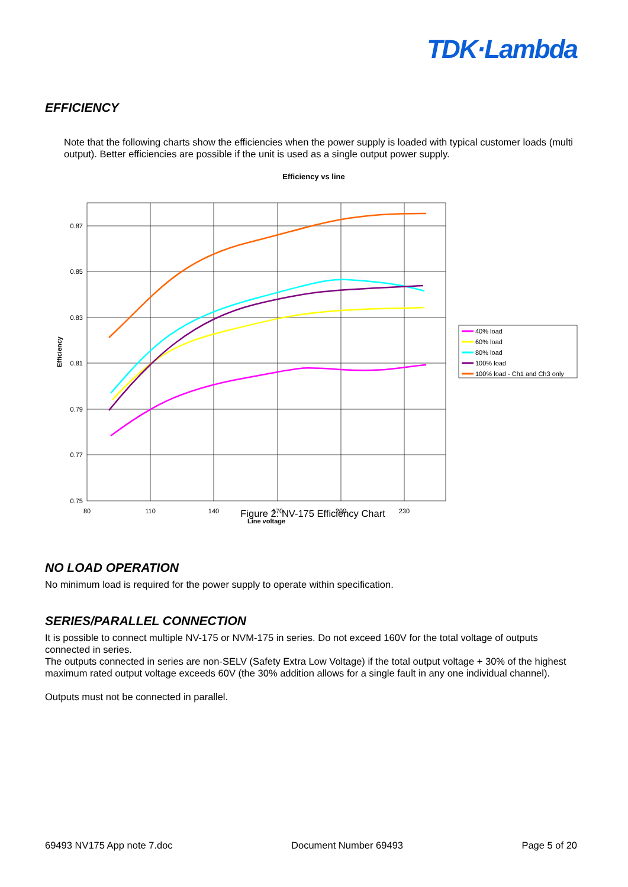TDK·Lambda
EFFICIENCY
Note that the following charts show the efficiencies when the power supply is loaded with typical customer loads (multi output). Better efficiencies are possible if the unit is used as a single output power supply.
Efficiency vs line
0.87
0.85
0.83
0.81
0.79
0.77
0.75
80
110
140
170
200
230
Line voltage
Efficiency
40% load
60% load
80% load
100% load
100% load - Ch1 and Ch3 only
Figure 2. NV-175 Efficiency Chart
NO LOAD OPERATION
No minimum load is required for the power supply to operate within specification.
SERIES/PARALLEL CONNECTION
It is possible to connect multiple NV-175 or NVM-175 in series. Do not exceed 160V for the total voltage of outputs connected in series.
The outputs connected in series are non-SELV (Safety Extra Low Voltage) if the total output voltage + 30% of the highest maximum rated output voltage exceeds 60V (the 30% addition allows for a single fault in any one individual channel).
Outputs must not be connected in parallel.
69493 NV175 App note 7.doc Document Number 69493 Page 5 of 20